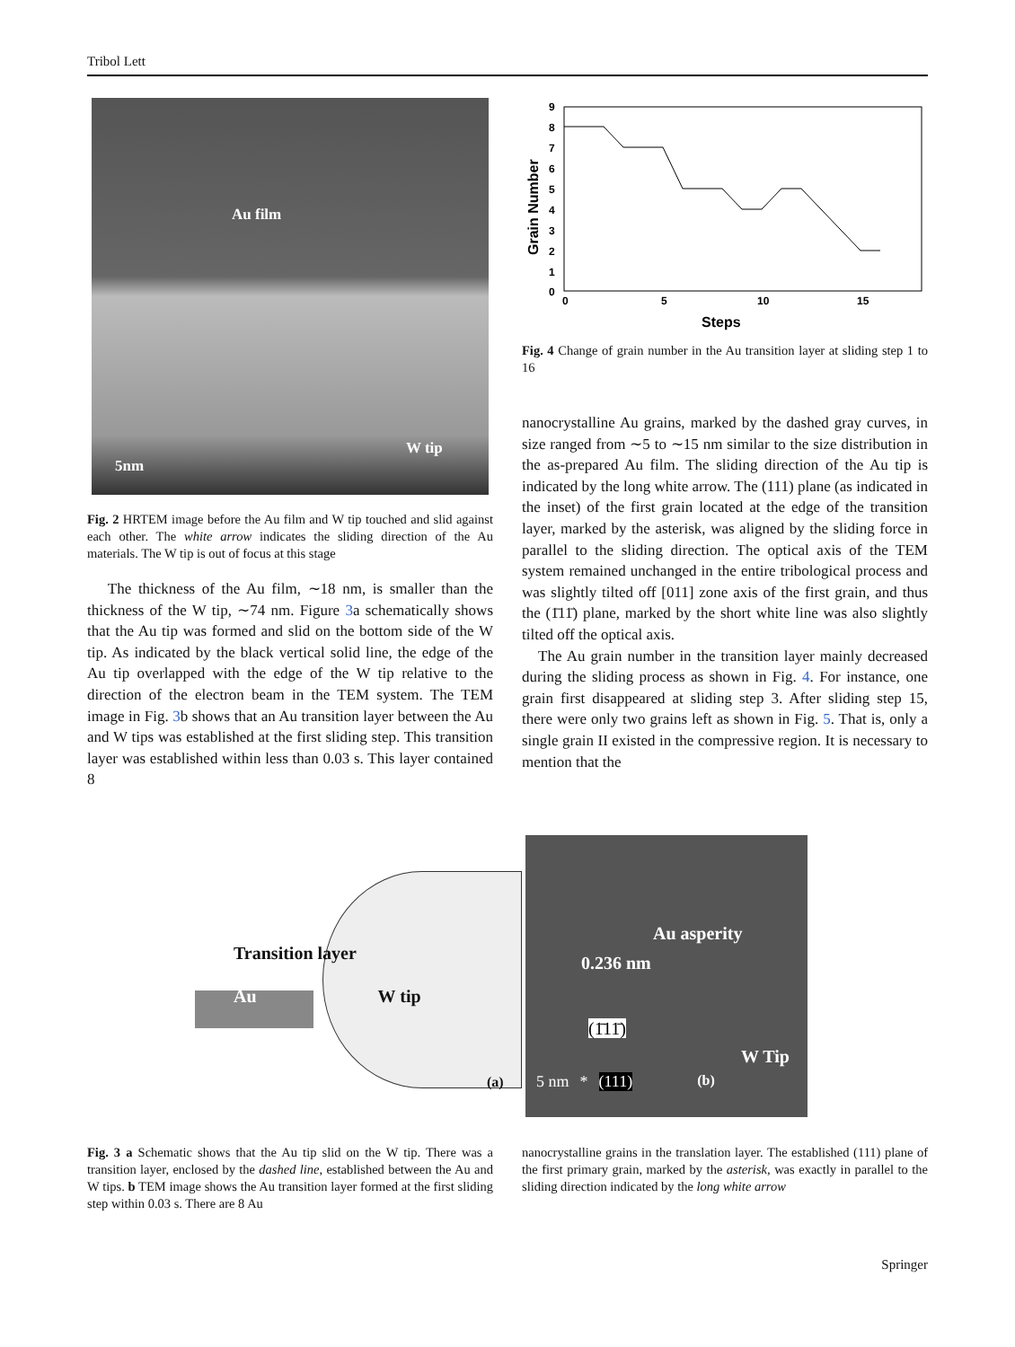Tribol Lett
Au film
W tip
5nm
Fig. 2 HRTEM image before the Au film and W tip touched and slid against each other. The white arrow indicates the sliding direction of the Au materials. The W tip is out of focus at this stage
The thickness of the Au film, ∼18 nm, is smaller than the thickness of the W tip, ∼74 nm. Figure 3a schematically shows that the Au tip was formed and slid on the bottom side of the W tip. As indicated by the black vertical solid line, the edge of the Au tip overlapped with the edge of the W tip relative to the direction of the electron beam in the TEM system. The TEM image in Fig. 3b shows that an Au transition layer between the Au and W tips was established at the first sliding step. This transition layer was established within less than 0.03 s. This layer contained 8
9
8
7
6
5
4
3
2
1
0
0
5
10
15
Steps
Grain Number
Fig. 4 Change of grain number in the Au transition layer at sliding step 1 to 16
nanocrystalline Au grains, marked by the dashed gray curves, in size ranged from ∼5 to ∼15 nm similar to the size distribution in the as-prepared Au film. The sliding direction of the Au tip is indicated by the long white arrow. The (111) plane (as indicated in the inset) of the first grain located at the edge of the transition layer, marked by the asterisk, was aligned by the sliding force in parallel to the sliding direction. The optical axis of the TEM system remained unchanged in the entire tribological process and was slightly tilted off [011] zone axis of the first grain, and thus the (1̄11̄) plane, marked by the short white line was also slightly tilted off the optical axis.
The Au grain number in the transition layer mainly decreased during the sliding process as shown in Fig. 4. For instance, one grain first disappeared at sliding step 3. After sliding step 15, there were only two grains left as shown in Fig. 5. That is, only a single grain II existed in the compressive region. It is necessary to mention that the
Transition layer
Au W tip
(a)
Au asperity
0.236 nm
(1̄11̄)
W Tip
5 nm * (111) (b)
Fig. 3 a Schematic shows that the Au tip slid on the W tip. There was a transition layer, enclosed by the dashed line, established between the Au and W tips. b TEM image shows the Au transition layer formed at the first sliding step within 0.03 s. There are 8 Au
nanocrystalline grains in the translation layer. The established (111) plane of the first primary grain, marked by the asterisk, was exactly in parallel to the sliding direction indicated by the long white arrow
Springer